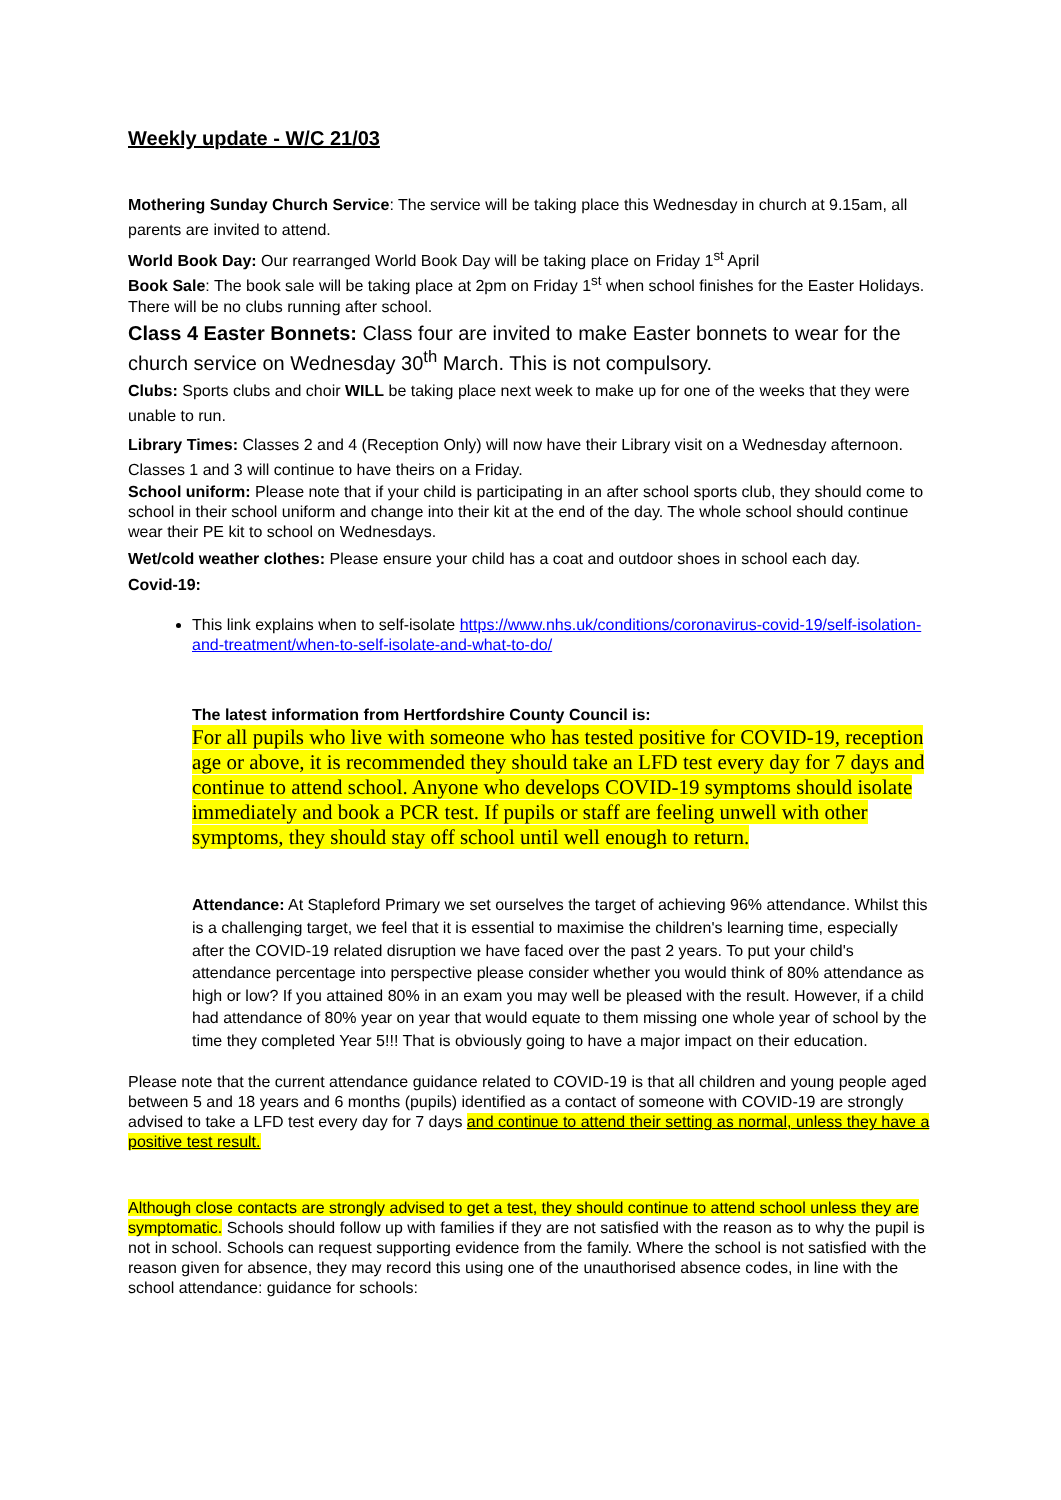Weekly update - W/C 21/03
Mothering Sunday Church Service: The service will be taking place this Wednesday in church at 9.15am, all parents are invited to attend.
World Book Day: Our rearranged World Book Day will be taking place on Friday 1<sup>st</sup> April
Book Sale: The book sale will be taking place at 2pm on Friday 1<sup>st</sup> when school finishes for the Easter Holidays. There will be no clubs running after school.
Class 4 Easter Bonnets: Class four are invited to make Easter bonnets to wear for the church service on Wednesday 30<sup>th</sup> March. This is not compulsory.
Clubs: Sports clubs and choir WILL be taking place next week to make up for one of the weeks that they were unable to run.
Library Times: Classes 2 and 4 (Reception Only) will now have their Library visit on a Wednesday afternoon. Classes 1 and 3 will continue to have theirs on a Friday.
School uniform: Please note that if your child is participating in an after school sports club, they should come to school in their school uniform and change into their kit at the end of the day. The whole school should continue wear their PE kit to school on Wednesdays.
Wet/cold weather clothes: Please ensure your child has a coat and outdoor shoes in school each day.
Covid-19:
This link explains when to self-isolate https://www.nhs.uk/conditions/coronavirus-covid-19/self-isolation-and-treatment/when-to-self-isolate-and-what-to-do/
The latest information from Hertfordshire County Council is:
For all pupils who live with someone who has tested positive for COVID-19, reception age or above, it is recommended they should take an LFD test every day for 7 days and continue to attend school. Anyone who develops COVID-19 symptoms should isolate immediately and book a PCR test. If pupils or staff are feeling unwell with other symptoms, they should stay off school until well enough to return.
Attendance: At Stapleford Primary we set ourselves the target of achieving 96% attendance. Whilst this is a challenging target, we feel that it is essential to maximise the children's learning time, especially after the COVID-19 related disruption we have faced over the past 2 years. To put your child's attendance percentage into perspective please consider whether you would think of 80% attendance as high or low? If you attained 80% in an exam you may well be pleased with the result. However, if a child had attendance of 80% year on year that would equate to them missing one whole year of school by the time they completed Year 5!!! That is obviously going to have a major impact on their education.
Please note that the current attendance guidance related to COVID-19 is that all children and young people aged between 5 and 18 years and 6 months (pupils) identified as a contact of someone with COVID-19 are strongly advised to take a LFD test every day for 7 days and continue to attend their setting as normal, unless they have a positive test result.
Although close contacts are strongly advised to get a test, they should continue to attend school unless they are symptomatic. Schools should follow up with families if they are not satisfied with the reason as to why the pupil is not in school. Schools can request supporting evidence from the family. Where the school is not satisfied with the reason given for absence, they may record this using one of the unauthorised absence codes, in line with the school attendance: guidance for schools: